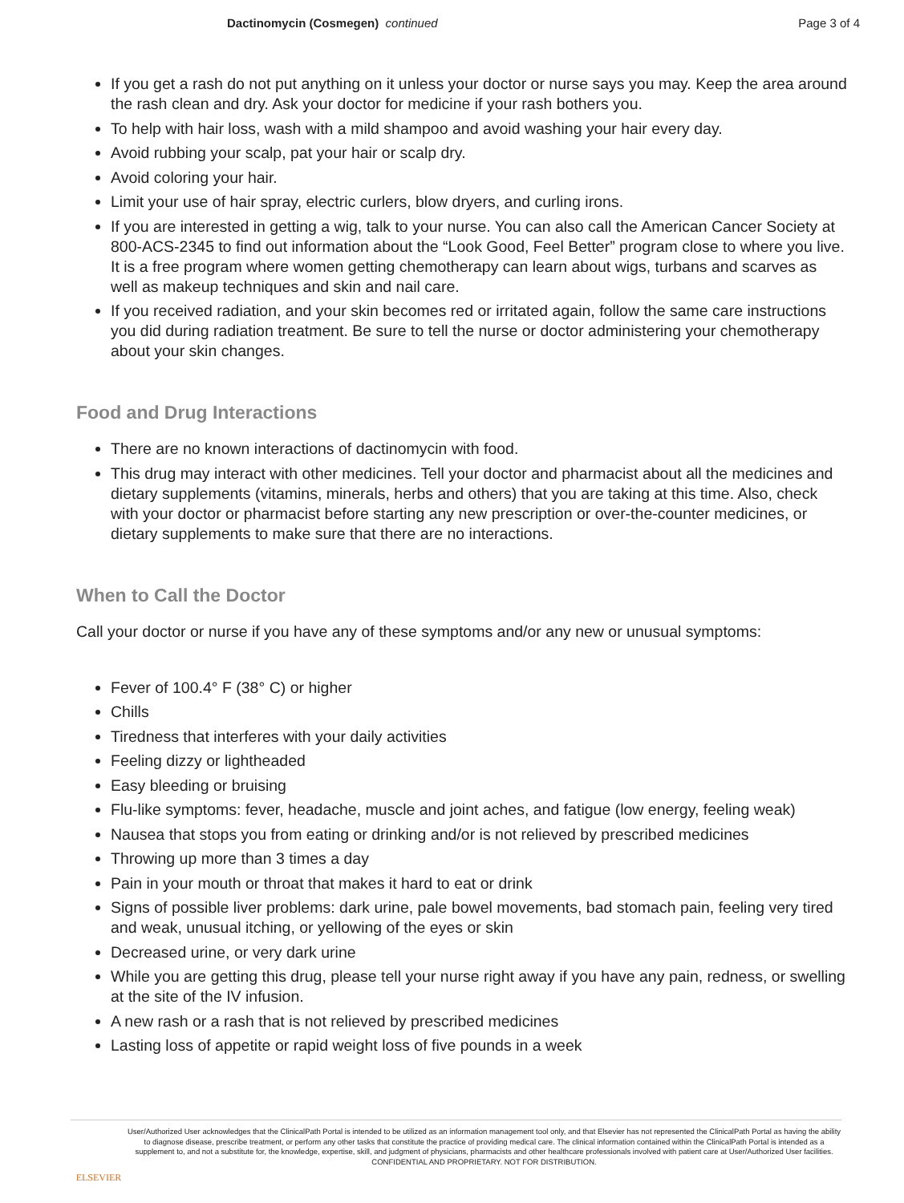Dactinomycin (Cosmegen) continued
Page 3 of 4
If you get a rash do not put anything on it unless your doctor or nurse says you may. Keep the area around the rash clean and dry. Ask your doctor for medicine if your rash bothers you.
To help with hair loss, wash with a mild shampoo and avoid washing your hair every day.
Avoid rubbing your scalp, pat your hair or scalp dry.
Avoid coloring your hair.
Limit your use of hair spray, electric curlers, blow dryers, and curling irons.
If you are interested in getting a wig, talk to your nurse. You can also call the American Cancer Society at 800-ACS-2345 to find out information about the “Look Good, Feel Better” program close to where you live. It is a free program where women getting chemotherapy can learn about wigs, turbans and scarves as well as makeup techniques and skin and nail care.
If you received radiation, and your skin becomes red or irritated again, follow the same care instructions you did during radiation treatment. Be sure to tell the nurse or doctor administering your chemotherapy about your skin changes.
Food and Drug Interactions
There are no known interactions of dactinomycin with food.
This drug may interact with other medicines. Tell your doctor and pharmacist about all the medicines and dietary supplements (vitamins, minerals, herbs and others) that you are taking at this time. Also, check with your doctor or pharmacist before starting any new prescription or over-the-counter medicines, or dietary supplements to make sure that there are no interactions.
When to Call the Doctor
Call your doctor or nurse if you have any of these symptoms and/or any new or unusual symptoms:
Fever of 100.4° F (38° C) or higher
Chills
Tiredness that interferes with your daily activities
Feeling dizzy or lightheaded
Easy bleeding or bruising
Flu-like symptoms: fever, headache, muscle and joint aches, and fatigue (low energy, feeling weak)
Nausea that stops you from eating or drinking and/or is not relieved by prescribed medicines
Throwing up more than 3 times a day
Pain in your mouth or throat that makes it hard to eat or drink
Signs of possible liver problems: dark urine, pale bowel movements, bad stomach pain, feeling very tired and weak, unusual itching, or yellowing of the eyes or skin
Decreased urine, or very dark urine
While you are getting this drug, please tell your nurse right away if you have any pain, redness, or swelling at the site of the IV infusion.
A new rash or a rash that is not relieved by prescribed medicines
Lasting loss of appetite or rapid weight loss of five pounds in a week
ELSEVIER
User/Authorized User acknowledges that the ClinicalPath Portal is intended to be utilized as an information management tool only, and that Elsevier has not represented the ClinicalPath Portal as having the ability to diagnose disease, prescribe treatment, or perform any other tasks that constitute the practice of providing medical care. The clinical information contained within the ClinicalPath Portal is intended as a supplement to, and not a substitute for, the knowledge, expertise, skill, and judgment of physicians, pharmacists and other healthcare professionals involved with patient care at User/Authorized User facilities.
CONFIDENTIAL AND PROPRIETARY. NOT FOR DISTRIBUTION.